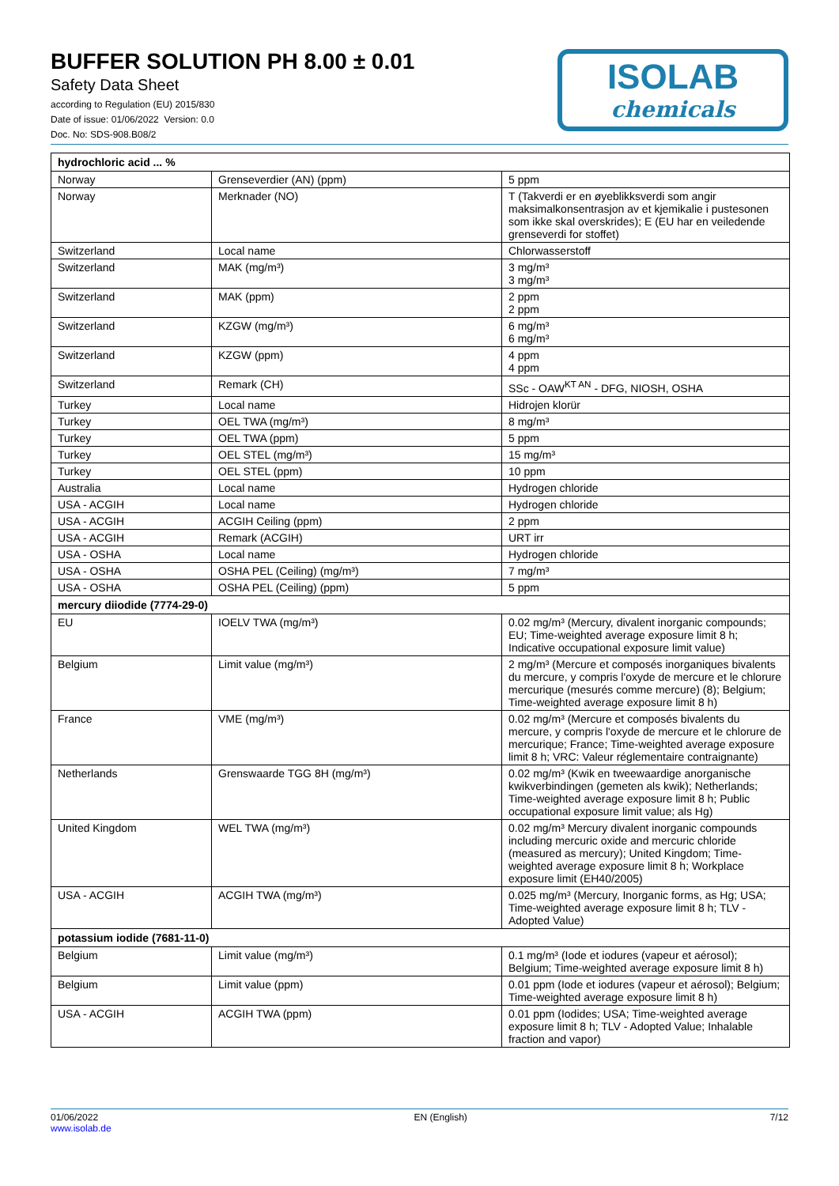BUFFER SOLUTION PH 8.00 ± 0.01
Safety Data Sheet
according to Regulation (EU) 2015/830
Date of issue: 01/06/2022 Version: 0.0
Doc. No: SDS-908.B08/2
ISOLAB
chemicals
| hydrochloric acid ... % | | |
| Norway | Grenseverdier (AN) (ppm) | 5 ppm |
| Norway | Merknader (NO) | T (Takverdi er en øyeblikksverdi som angir maksimalkonsentrasjon av et kjemikalie i pustesonen som ikke skal overskrides); E (EU har en veiledende grenseverdi for stoffet) |
| Switzerland | Local name | Chlorwasserstoff |
| Switzerland | MAK (mg/m³) | 3 mg/m³ 3 mg/m³ |
| Switzerland | MAK (ppm) | 2 ppm 2 ppm |
| Switzerland | KZGW (mg/m³) | 6 mg/m³ 6 mg/m³ |
| Switzerland | KZGW (ppm) | 4 ppm 4 ppm |
| Switzerland | Remark (CH) | SSc - OAW<sup>KT AN</sup> - DFG, NIOSH, OSHA |
| Turkey | Local name | Hidrojen klorür |
| Turkey | OEL TWA (mg/m³) | 8 mg/m³ |
| Turkey | OEL TWA (ppm) | 5 ppm |
| Turkey | OEL STEL (mg/m³) | 15 mg/m³ |
| Turkey | OEL STEL (ppm) | 10 ppm |
| Australia | Local name | Hydrogen chloride |
| USA - ACGIH | Local name | Hydrogen chloride |
| USA - ACGIH | ACGIH Ceiling (ppm) | 2 ppm |
| USA - ACGIH | Remark (ACGIH) | URT irr |
| USA - OSHA | Local name | Hydrogen chloride |
| USA - OSHA | OSHA PEL (Ceiling) (mg/m³) | 7 mg/m³ |
| USA - OSHA | OSHA PEL (Ceiling) (ppm) | 5 ppm |
| mercury diiodide (7774-29-0) | | |
| EU | IOELV TWA (mg/m³) | 0.02 mg/m³ (Mercury, divalent inorganic compounds; EU; Time-weighted average exposure limit 8 h; Indicative occupational exposure limit value) |
| Belgium | Limit value (mg/m³) | 2 mg/m³ (Mercure et composés inorganiques bivalents du mercure, y compris l'oxyde de mercure et le chlorure mercurique (mesurés comme mercure) (8); Belgium; Time-weighted average exposure limit 8 h) |
| France | VME (mg/m³) | 0.02 mg/m³ (Mercure et composés bivalents du mercure, y compris l'oxyde de mercure et le chlorure de mercurique; France; Time-weighted average exposure limit 8 h; VRC: Valeur réglementaire contraignante) |
| Netherlands | Grenswaarde TGG 8H (mg/m³) | 0.02 mg/m³ (Kwik en tweewaardige anorganische kwikverbindingen (gemeten als kwik); Netherlands; Time-weighted average exposure limit 8 h; Public occupational exposure limit value; als Hg) |
| United Kingdom | WEL TWA (mg/m³) | 0.02 mg/m³ Mercury divalent inorganic compounds including mercuric oxide and mercuric chloride (measured as mercury); United Kingdom; Time-weighted average exposure limit 8 h; Workplace exposure limit (EH40/2005) |
| USA - ACGIH | ACGIH TWA (mg/m³) | 0.025 mg/m³ (Mercury, Inorganic forms, as Hg; USA; Time-weighted average exposure limit 8 h; TLV - Adopted Value) |
| potassium iodide (7681-11-0) | | |
| Belgium | Limit value (mg/m³) | 0.1 mg/m³ (Iode et iodures (vapeur et aérosol); Belgium; Time-weighted average exposure limit 8 h) |
| Belgium | Limit value (ppm) | 0.01 ppm (Iode et iodures (vapeur et aérosol); Belgium; Time-weighted average exposure limit 8 h) |
| USA - ACGIH | ACGIH TWA (ppm) | 0.01 ppm (Iodides; USA; Time-weighted average exposure limit 8 h; TLV - Adopted Value; Inhalable fraction and vapor) |
01/06/2022
www.isolab.de
EN (English) 7/12